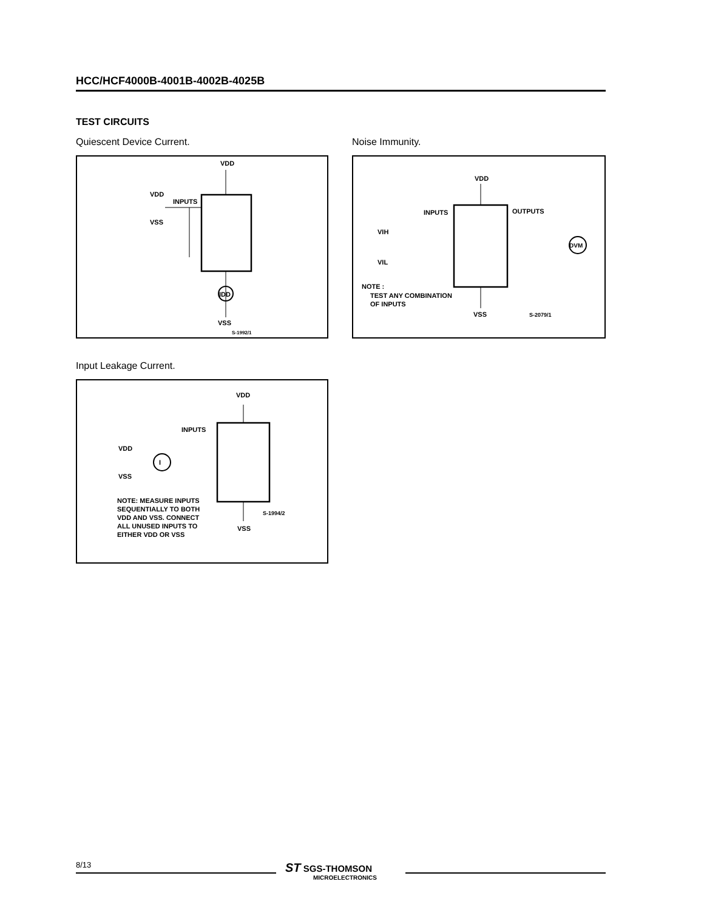HCC/HCF4000B-4001B-4002B-4025B
TEST CIRCUITS
Quiescent Device Current. Noise Immunity.
VDD
VDD
INPUTS
VSS
IDD
VSS
S-1992/1
VDD
INPUTS
OUTPUTS
VIH
VIL
DVM
NOTE :
TEST ANY COMBINATION
OF INPUTS
VSS
S-2079/1
Input Leakage Current.
VDD
INPUTS
VDD
I
VSS
NOTE: MEASURE INPUTS
SEQUENTIALLY TO BOTH
VDD AND VSS. CONNECT
ALL UNUSED INPUTS TO
EITHER VDD OR VSS
S-1994/2
VSS
8/13
ST SGS-THOMSON
MICROELECTRONICS